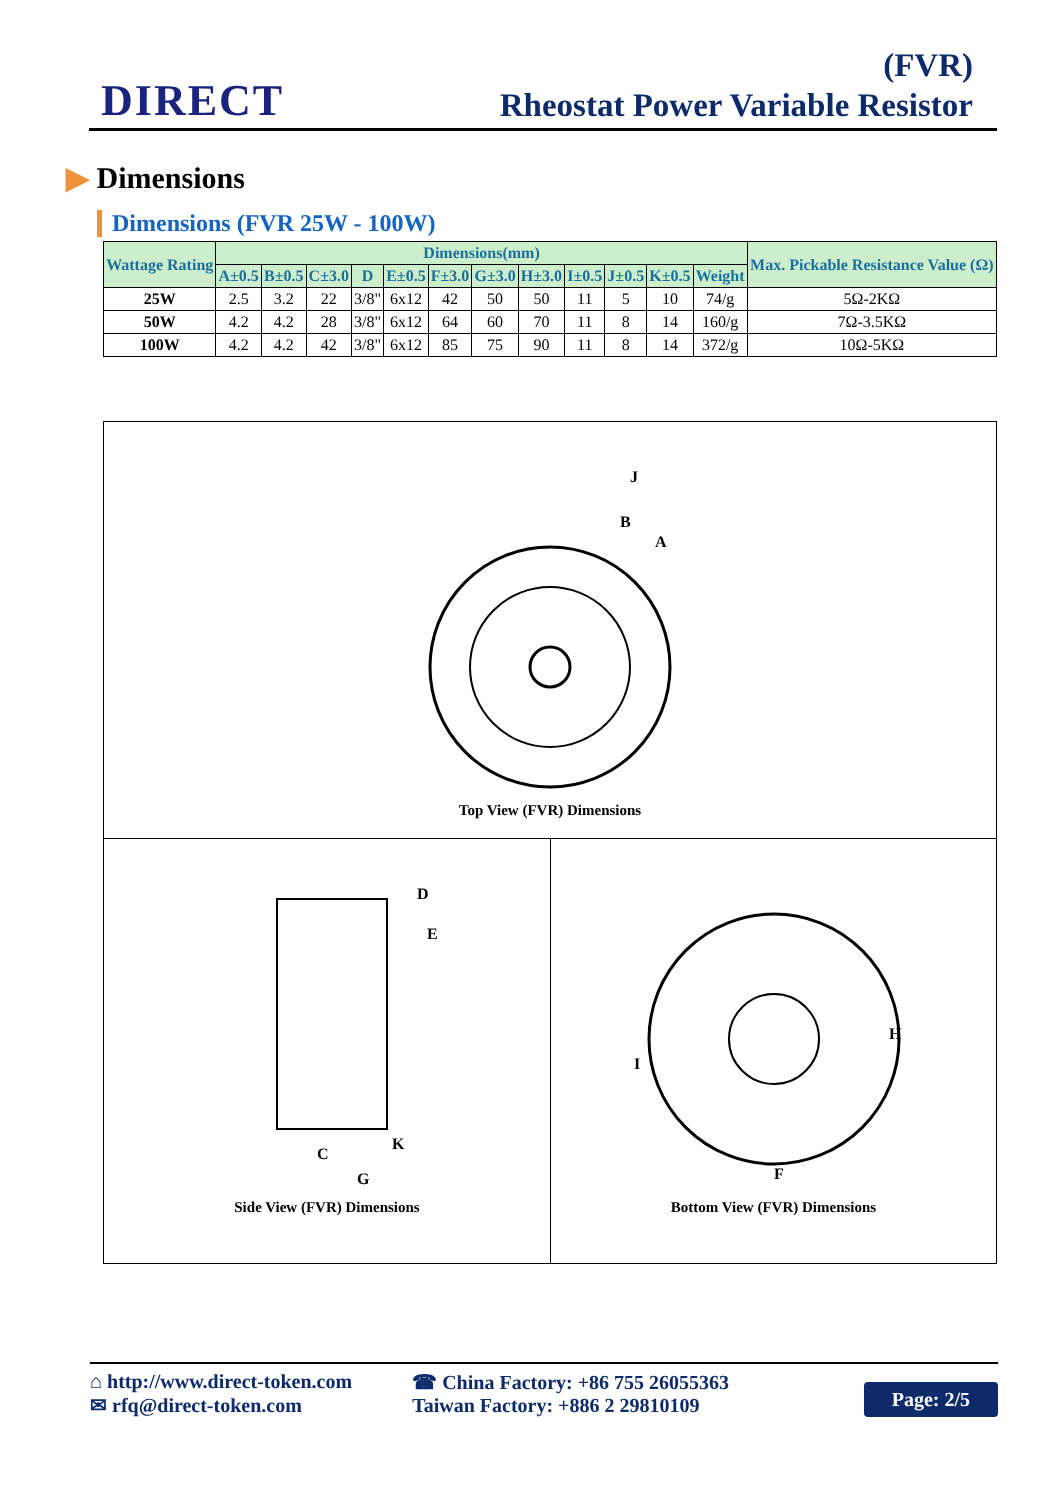DIRECT
(FVR)
Rheostat Power Variable Resistor
▶ Dimensions
Dimensions (FVR 25W - 100W)
| Wattage Rating | Dimensions(mm) | | | | | | | | | | | | Max. Pickable Resistance Value (Ω) |
| --- | --- | --- | --- | --- | --- | --- | --- | --- | --- | --- | --- | --- | --- |
| | A±0.5 | B±0.5 | C±3.0 | D | E±0.5 | F±3.0 | G±3.0 | H±3.0 | I±0.5 | J±0.5 | K±0.5 | Weight | |
| 25W | 2.5 | 3.2 | 22 | 3/8" | 6x12 | 42 | 50 | 50 | 11 | 5 | 10 | 74/g | 5Ω-2KΩ |
| 50W | 4.2 | 4.2 | 28 | 3/8" | 6x12 | 64 | 60 | 70 | 11 | 8 | 14 | 160/g | 7Ω-3.5KΩ |
| 100W | 4.2 | 4.2 | 42 | 3/8" | 6x12 | 85 | 75 | 90 | 11 | 8 | 14 | 372/g | 10Ω-5KΩ |
B
J
A
Top View (FVR) Dimensions
C
G
D
E
K
Side View (FVR) Dimensions
F
H
I
Bottom View (FVR) Dimensions
⌂ http://www.direct-token.com
✉ rfq@direct-token.com
☎ China Factory: +86 755 26055363
Taiwan Factory: +886 2 29810109
Page: 2/5